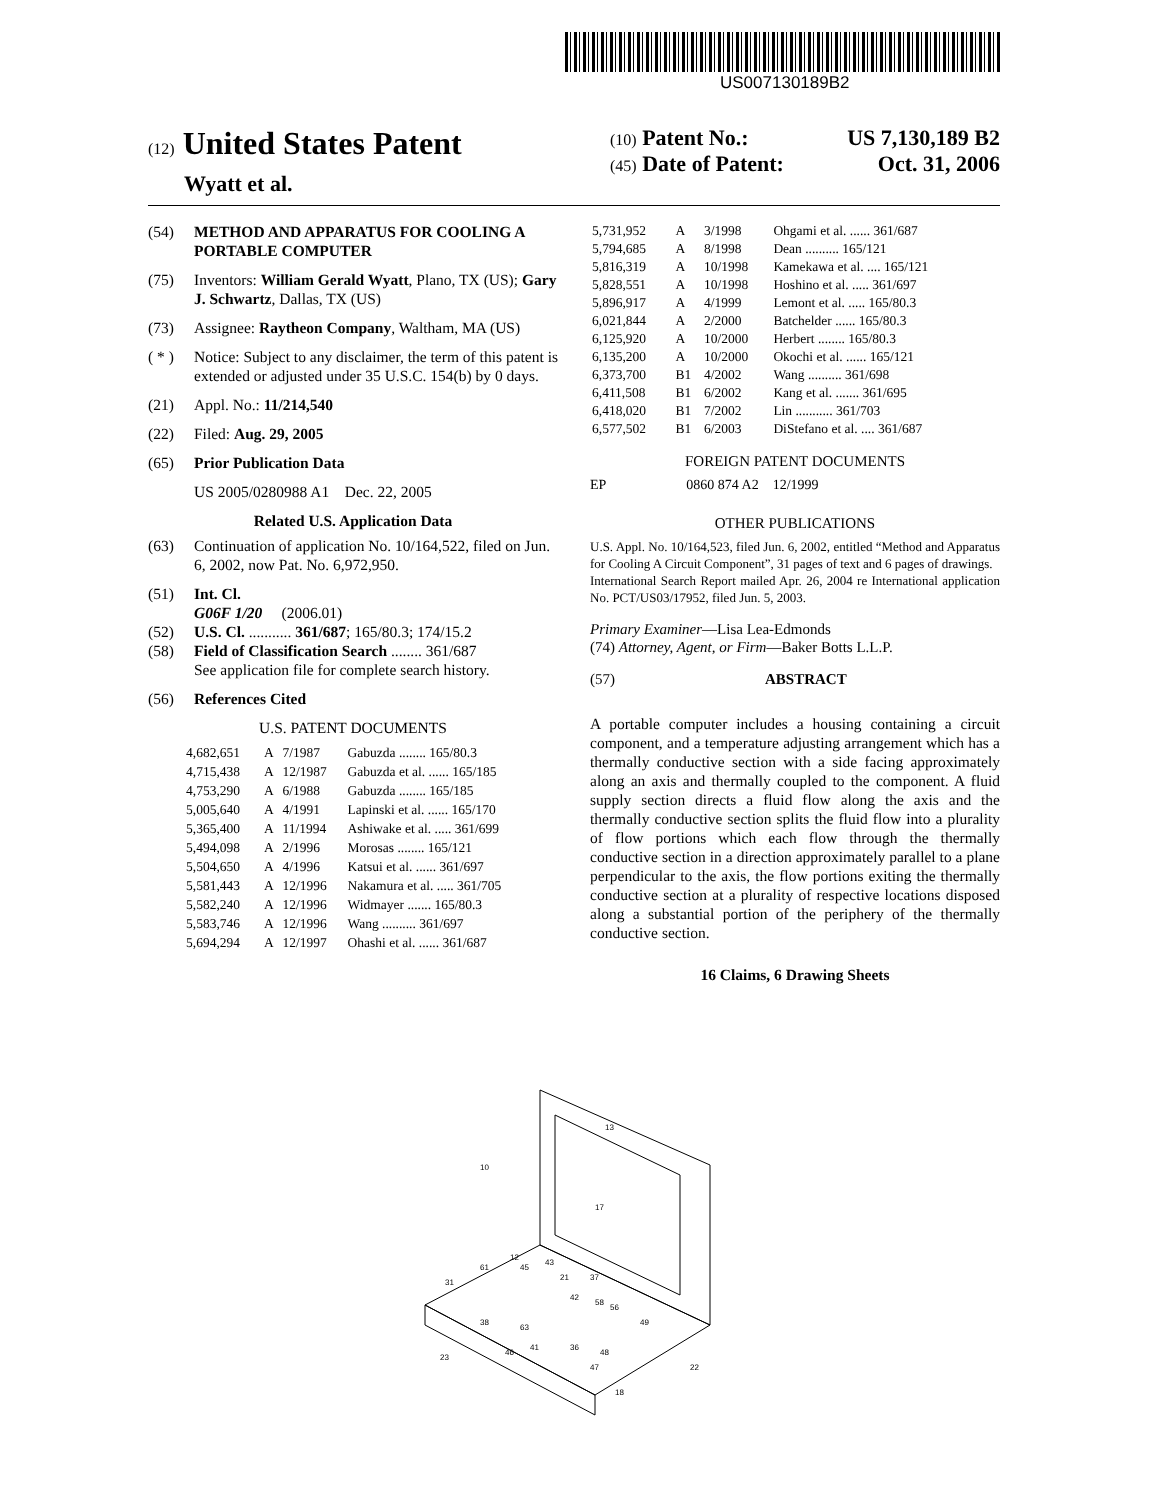US007130189B2
(12) United States Patent
Wyatt et al.
(10) Patent No.: US 7,130,189 B2
(45) Date of Patent: Oct. 31, 2006
(54) METHOD AND APPARATUS FOR COOLING A PORTABLE COMPUTER
(75) Inventors: William Gerald Wyatt, Plano, TX (US); Gary J. Schwartz, Dallas, TX (US)
(73) Assignee: Raytheon Company, Waltham, MA (US)
( * ) Notice: Subject to any disclaimer, the term of this patent is extended or adjusted under 35 U.S.C. 154(b) by 0 days.
(21) Appl. No.: 11/214,540
(22) Filed: Aug. 29, 2005
(65) Prior Publication Data
US 2005/0280988 A1 Dec. 22, 2005
Related U.S. Application Data
(63) Continuation of application No. 10/164,522, filed on Jun. 6, 2002, now Pat. No. 6,972,950.
(51) Int. Cl.
G06F 1/20 (2006.01)
(52) U.S. Cl. ........... 361/687; 165/80.3; 174/15.2
(58) Field of Classification Search ........ 361/687
See application file for complete search history.
(56) References Cited
U.S. PATENT DOCUMENTS
| 4,682,651 | A | 7/1987 | Gabuzda ........ 165/80.3 |
| 4,715,438 | A | 12/1987 | Gabuzda et al. ...... 165/185 |
| 4,753,290 | A | 6/1988 | Gabuzda ........ 165/185 |
| 5,005,640 | A | 4/1991 | Lapinski et al. ...... 165/170 |
| 5,365,400 | A | 11/1994 | Ashiwake et al. ..... 361/699 |
| 5,494,098 | A | 2/1996 | Morosas ........ 165/121 |
| 5,504,650 | A | 4/1996 | Katsui et al. ...... 361/697 |
| 5,581,443 | A | 12/1996 | Nakamura et al. ..... 361/705 |
| 5,582,240 | A | 12/1996 | Widmayer ....... 165/80.3 |
| 5,583,746 | A | 12/1996 | Wang .......... 361/697 |
| 5,694,294 | A | 12/1997 | Ohashi et al. ...... 361/687 |
| 5,731,952 | A | 3/1998 | Ohgami et al. ...... 361/687 |
| 5,794,685 | A | 8/1998 | Dean .......... 165/121 |
| 5,816,319 | A | 10/1998 | Kamekawa et al. .... 165/121 |
| 5,828,551 | A | 10/1998 | Hoshino et al. ..... 361/697 |
| 5,896,917 | A | 4/1999 | Lemont et al. ..... 165/80.3 |
| 6,021,844 | A | 2/2000 | Batchelder ...... 165/80.3 |
| 6,125,920 | A | 10/2000 | Herbert ........ 165/80.3 |
| 6,135,200 | A | 10/2000 | Okochi et al. ...... 165/121 |
| 6,373,700 | B1 | 4/2002 | Wang .......... 361/698 |
| 6,411,508 | B1 | 6/2002 | Kang et al. ....... 361/695 |
| 6,418,020 | B1 | 7/2002 | Lin ........... 361/703 |
| 6,577,502 | B1 | 6/2003 | DiStefano et al. .... 361/687 |
FOREIGN PATENT DOCUMENTS
EP 0860 874 A2 12/1999
OTHER PUBLICATIONS
U.S. Appl. No. 10/164,523, filed Jun. 6, 2002, entitled “Method and Apparatus for Cooling A Circuit Component”, 31 pages of text and 6 pages of drawings.
International Search Report mailed Apr. 26, 2004 re International application No. PCT/US03/17952, filed Jun. 5, 2003.
Primary Examiner—Lisa Lea-Edmonds
(74) Attorney, Agent, or Firm—Baker Botts L.L.P.
(57) ABSTRACT
A portable computer includes a housing containing a circuit component, and a temperature adjusting arrangement which has a thermally conductive section with a side facing approximately along an axis and thermally coupled to the component. A fluid supply section directs a fluid flow along the axis and the thermally conductive section splits the fluid flow into a plurality of flow portions which each flow through the thermally conductive section in a direction approximately parallel to a plane perpendicular to the axis, the flow portions exiting the thermally conductive section at a plurality of respective locations disposed along a substantial portion of the periphery of the thermally conductive section.
16 Claims, 6 Drawing Sheets
37
13
17
10
12
31
61
45
43
21
42
58
56
49
38
63
46
41
36
48
47
23
22
18